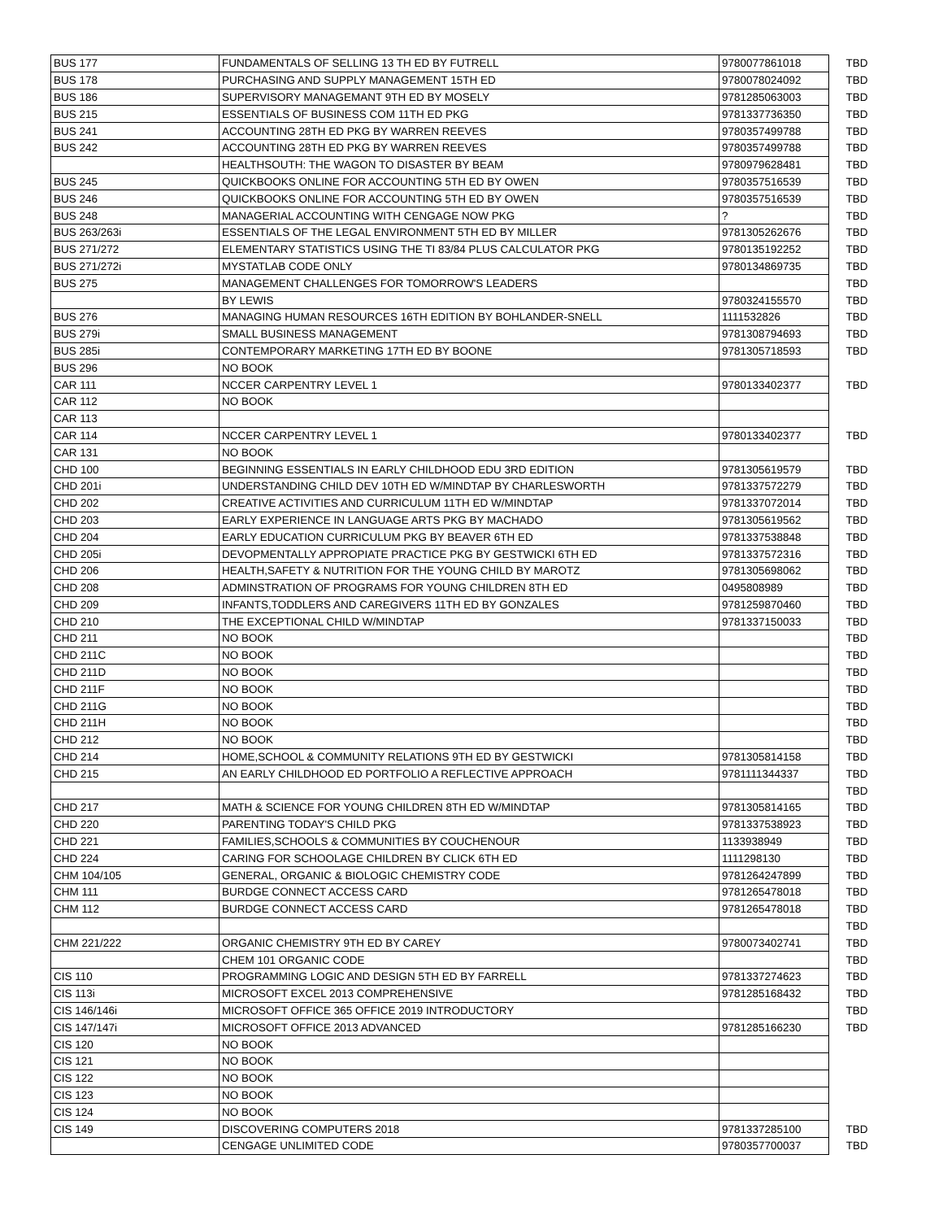| BUS 177 | FUNDAMENTALS OF SELLING 13 TH ED BY FUTRELL | 9780077861018 | TBD |
| BUS 178 | PURCHASING AND SUPPLY MANAGEMENT 15TH ED | 9780078024092 | TBD |
| BUS 186 | SUPERVISORY MANAGEMANT 9TH ED BY MOSELY | 9781285063003 | TBD |
| BUS 215 | ESSENTIALS OF BUSINESS COM 11TH ED PKG | 9781337736350 | TBD |
| BUS 241 | ACCOUNTING 28TH ED PKG BY WARREN REEVES | 9780357499788 | TBD |
| BUS 242 | ACCOUNTING 28TH ED PKG BY WARREN REEVES | 9780357499788 | TBD |
| | HEALTHSOUTH: THE WAGON TO DISASTER BY BEAM | 9780979628481 | TBD |
| BUS 245 | QUICKBOOKS ONLINE FOR ACCOUNTING 5TH ED BY OWEN | 9780357516539 | TBD |
| BUS 246 | QUICKBOOKS ONLINE FOR ACCOUNTING 5TH ED BY OWEN | 9780357516539 | TBD |
| BUS 248 | MANAGERIAL ACCOUNTING WITH CENGAGE NOW PKG | ? | TBD |
| BUS 263/263i | ESSENTIALS OF THE LEGAL ENVIRONMENT 5TH ED BY MILLER | 9781305262676 | TBD |
| BUS 271/272 | ELEMENTARY STATISTICS USING THE TI 83/84 PLUS CALCULATOR PKG | 9780135192252 | TBD |
| BUS 271/272i | MYSTATLAB CODE ONLY | 9780134869735 | TBD |
| BUS 275 | MANAGEMENT CHALLENGES FOR TOMORROW'S LEADERS | | TBD |
| | BY LEWIS | 9780324155570 | TBD |
| BUS 276 | MANAGING HUMAN RESOURCES 16TH EDITION BY BOHLANDER-SNELL | 1111532826 | TBD |
| BUS 279i | SMALL BUSINESS MANAGEMENT | 9781308794693 | TBD |
| BUS 285i | CONTEMPORARY MARKETING 17TH ED BY BOONE | 9781305718593 | TBD |
| BUS 296 | NO BOOK | | |
| CAR 111 | NCCER CARPENTRY LEVEL 1 | 9780133402377 | TBD |
| CAR 112 | NO BOOK | | |
| CAR 113 | | | |
| CAR 114 | NCCER CARPENTRY LEVEL 1 | 9780133402377 | TBD |
| CAR 131 | NO BOOK | | |
| CHD 100 | BEGINNING ESSENTIALS IN EARLY CHILDHOOD EDU 3RD EDITION | 9781305619579 | TBD |
| CHD 201i | UNDERSTANDING CHILD DEV 10TH ED W/MINDTAP BY CHARLESWORTH | 9781337572279 | TBD |
| CHD 202 | CREATIVE ACTIVITIES AND CURRICULUM 11TH ED W/MINDTAP | 9781337072014 | TBD |
| CHD 203 | EARLY EXPERIENCE IN LANGUAGE ARTS PKG BY MACHADO | 9781305619562 | TBD |
| CHD 204 | EARLY EDUCATION CURRICULUM PKG BY BEAVER 6TH ED | 9781337538848 | TBD |
| CHD 205i | DEVOPMENTALLY APPROPIATE PRACTICE PKG BY GESTWICKI 6TH ED | 9781337572316 | TBD |
| CHD 206 | HEALTH,SAFETY & NUTRITION FOR THE YOUNG CHILD BY MAROTZ | 9781305698062 | TBD |
| CHD 208 | ADMINSTRATION OF PROGRAMS FOR YOUNG CHILDREN 8TH ED | 0495808989 | TBD |
| CHD 209 | INFANTS,TODDLERS AND CAREGIVERS 11TH ED BY GONZALES | 9781259870460 | TBD |
| CHD 210 | THE EXCEPTIONAL CHILD W/MINDTAP | 9781337150033 | TBD |
| CHD 211 | NO BOOK | | TBD |
| CHD 211C | NO BOOK | | TBD |
| CHD 211D | NO BOOK | | TBD |
| CHD 211F | NO BOOK | | TBD |
| CHD 211G | NO BOOK | | TBD |
| CHD 211H | NO BOOK | | TBD |
| CHD 212 | NO BOOK | | TBD |
| CHD 214 | HOME,SCHOOL & COMMUNITY RELATIONS 9TH ED BY GESTWICKI | 9781305814158 | TBD |
| CHD 215 | AN EARLY CHILDHOOD ED PORTFOLIO A REFLECTIVE APPROACH | 9781111344337 | TBD |
| | | | TBD |
| CHD 217 | MATH & SCIENCE FOR YOUNG CHILDREN 8TH ED W/MINDTAP | 9781305814165 | TBD |
| CHD 220 | PARENTING TODAY'S CHILD PKG | 9781337538923 | TBD |
| CHD 221 | FAMILIES,SCHOOLS & COMMUNITIES BY COUCHENOUR | 1133938949 | TBD |
| CHD 224 | CARING FOR SCHOOLAGE CHILDREN BY CLICK 6TH ED | 1111298130 | TBD |
| CHM 104/105 | GENERAL, ORGANIC & BIOLOGIC CHEMISTRY CODE | 9781264247899 | TBD |
| CHM 111 | BURDGE CONNECT ACCESS CARD | 9781265478018 | TBD |
| CHM 112 | BURDGE CONNECT ACCESS CARD | 9781265478018 | TBD |
| | | | TBD |
| CHM 221/222 | ORGANIC CHEMISTRY 9TH ED BY CAREY | 9780073402741 | TBD |
| | CHEM 101 ORGANIC CODE | | TBD |
| CIS 110 | PROGRAMMING LOGIC AND DESIGN 5TH ED BY FARRELL | 9781337274623 | TBD |
| CIS 113i | MICROSOFT EXCEL 2013 COMPREHENSIVE | 9781285168432 | TBD |
| CIS 146/146i | MICROSOFT OFFICE 365 OFFICE 2019 INTRODUCTORY | | TBD |
| CIS 147/147i | MICROSOFT OFFICE 2013 ADVANCED | 9781285166230 | TBD |
| CIS 120 | NO BOOK | | |
| CIS 121 | NO BOOK | | |
| CIS 122 | NO BOOK | | |
| CIS 123 | NO BOOK | | |
| CIS 124 | NO BOOK | | |
| CIS 149 | DISCOVERING COMPUTERS 2018 | 9781337285100 | TBD |
| | CENGAGE UNLIMITED CODE | 9780357700037 | TBD |